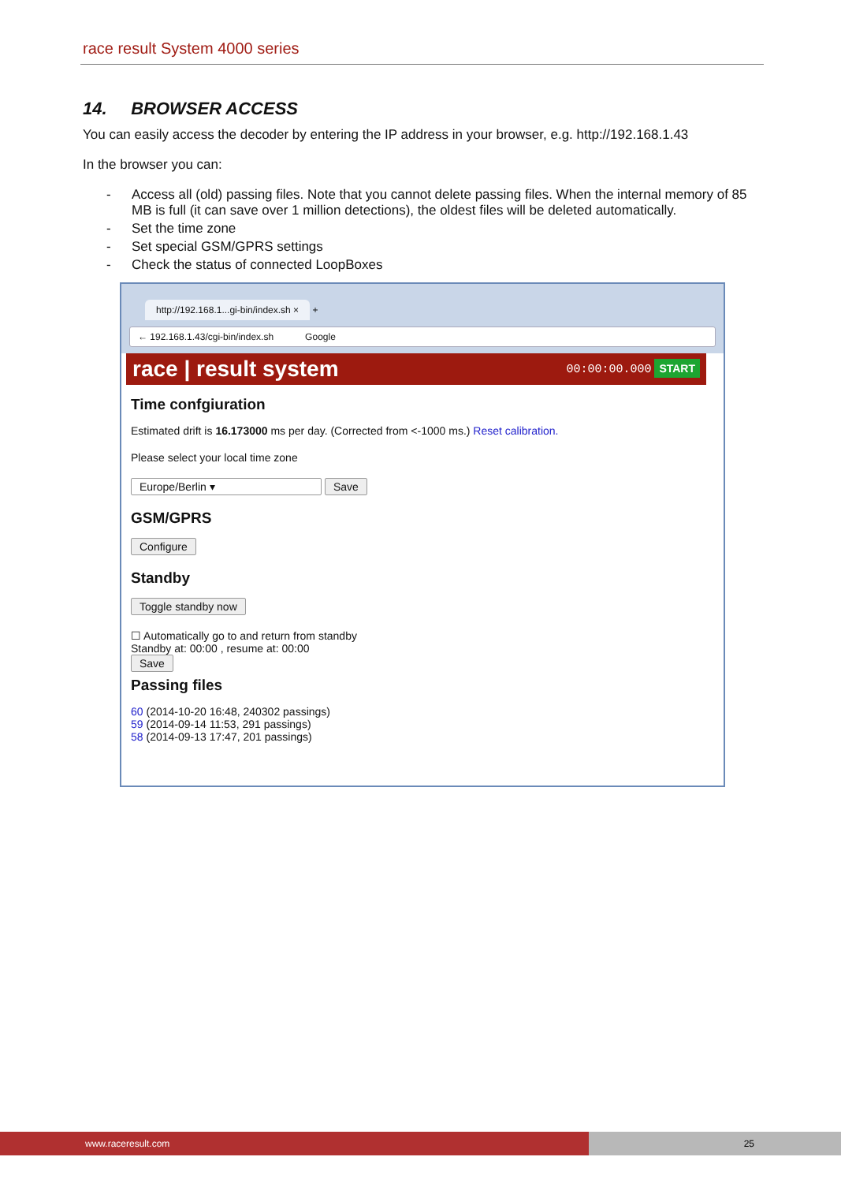race result System 4000 series
14. BROWSER ACCESS
You can easily access the decoder by entering the IP address in your browser, e.g. http://192.168.1.43
In the browser you can:
- Access all (old) passing files. Note that you cannot delete passing files. When the internal memory of 85 MB is full (it can save over 1 million detections), the oldest files will be deleted automatically.
- Set the time zone
- Set special GSM/GPRS settings
- Check the status of connected LoopBoxes
http://192.168.1...gi-bin/index.sh × +
← 192.168.1.43/cgi-bin/index.sh Google
race | result system 00:00:00.000 START
Time confgiuration
Estimated drift is 16.173000 ms per day. (Corrected from <-1000 ms.) Reset calibration.
Please select your local time zone
Europe/Berlin ▾ Save
GSM/GPRS
Configure
Standby
Toggle standby now
☐ Automatically go to and return from standby
Standby at: 00:00 , resume at: 00:00
Save
Passing files
60 (2014-10-20 16:48, 240302 passings)
59 (2014-09-14 11:53, 291 passings)
58 (2014-09-13 17:47, 201 passings)
www.raceresult.com 25